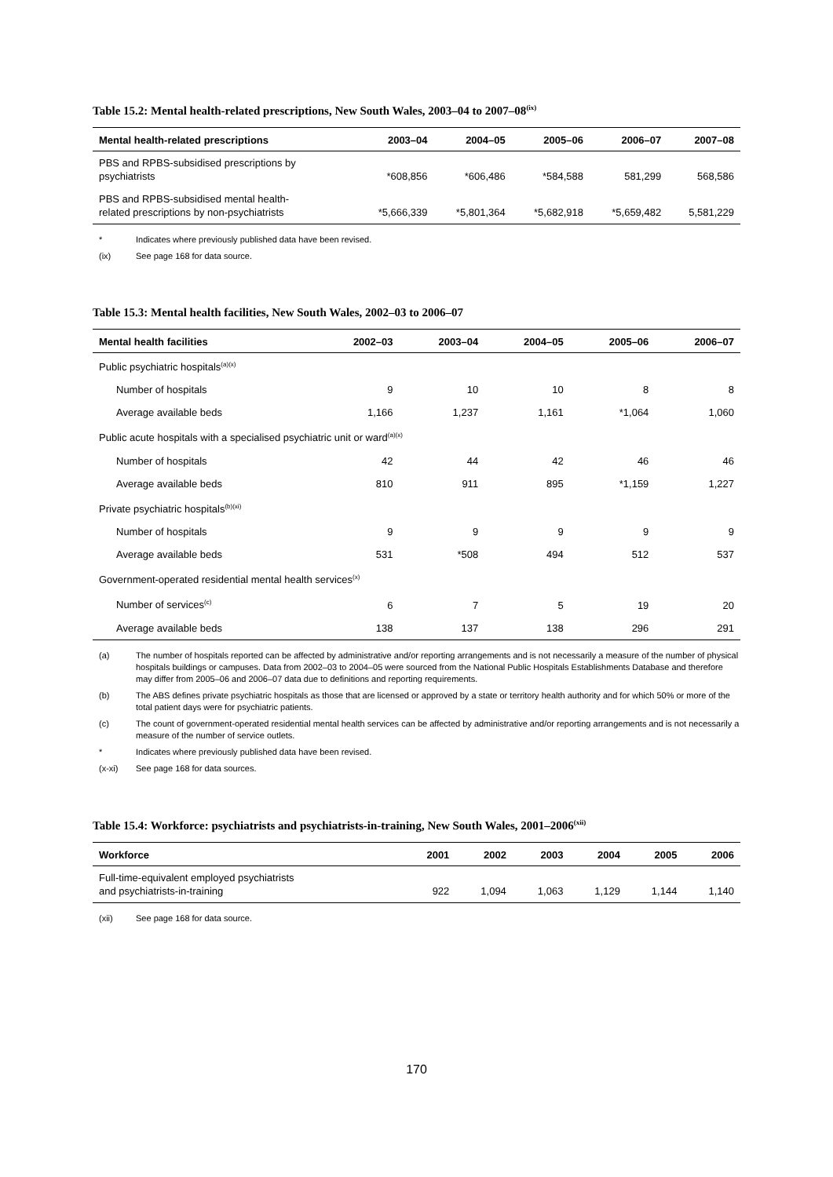Table 15.2: Mental health-related prescriptions, New South Wales, 2003–04 to 2007–08<sup>(ix)</sup>
| Mental health-related prescriptions | 2003–04 | 2004–05 | 2005–06 | 2006–07 | 2007–08 |
| --- | --- | --- | --- | --- | --- |
| PBS and RPBS-subsidised prescriptions by psychiatrists | *608,856 | *606,486 | *584,588 | 581,299 | 568,586 |
| PBS and RPBS-subsidised mental health- related prescriptions by non-psychiatrists | *5,666,339 | *5,801,364 | *5,682,918 | *5,659,482 | 5,581,229 |
* Indicates where previously published data have been revised.
(ix) See page 168 for data source.
Table 15.3: Mental health facilities, New South Wales, 2002–03 to 2006–07
| Mental health facilities | 2002–03 | 2003–04 | 2004–05 | 2005–06 | 2006–07 |
| --- | --- | --- | --- | --- | --- |
| Public psychiatric hospitals<sup>(a)(x)</sup> | | | | | |
| Number of hospitals | 9 | 10 | 10 | 8 | 8 |
| Average available beds | 1,166 | 1,237 | 1,161 | *1,064 | 1,060 |
| Public acute hospitals with a specialised psychiatric unit or ward<sup>(a)(x)</sup> | | | | | |
| Number of hospitals | 42 | 44 | 42 | 46 | 46 |
| Average available beds | 810 | 911 | 895 | *1,159 | 1,227 |
| Private psychiatric hospitals<sup>(b)(xi)</sup> | | | | | |
| Number of hospitals | 9 | 9 | 9 | 9 | 9 |
| Average available beds | 531 | *508 | 494 | 512 | 537 |
| Government-operated residential mental health services<sup>(x)</sup> | | | | | |
| Number of services<sup>(c)</sup> | 6 | 7 | 5 | 19 | 20 |
| Average available beds | 138 | 137 | 138 | 296 | 291 |
(a) The number of hospitals reported can be affected by administrative and/or reporting arrangements and is not necessarily a measure of the number of physical hospitals buildings or campuses. Data from 2002–03 to 2004–05 were sourced from the National Public Hospitals Establishments Database and therefore may differ from 2005–06 and 2006–07 data due to definitions and reporting requirements.
(b) The ABS defines private psychiatric hospitals as those that are licensed or approved by a state or territory health authority and for which 50% or more of the total patient days were for psychiatric patients.
(c) The count of government-operated residential mental health services can be affected by administrative and/or reporting arrangements and is not necessarily a measure of the number of service outlets.
* Indicates where previously published data have been revised.
(x-xi) See page 168 for data sources.
Table 15.4: Workforce: psychiatrists and psychiatrists-in-training, New South Wales, 2001–2006<sup>(xii)</sup>
| Workforce | 2001 | 2002 | 2003 | 2004 | 2005 | 2006 |
| --- | --- | --- | --- | --- | --- | --- |
| Full-time-equivalent employed psychiatrists and psychiatrists-in-training | 922 | 1,094 | 1,063 | 1,129 | 1,144 | 1,140 |
(xii) See page 168 for data source.
170